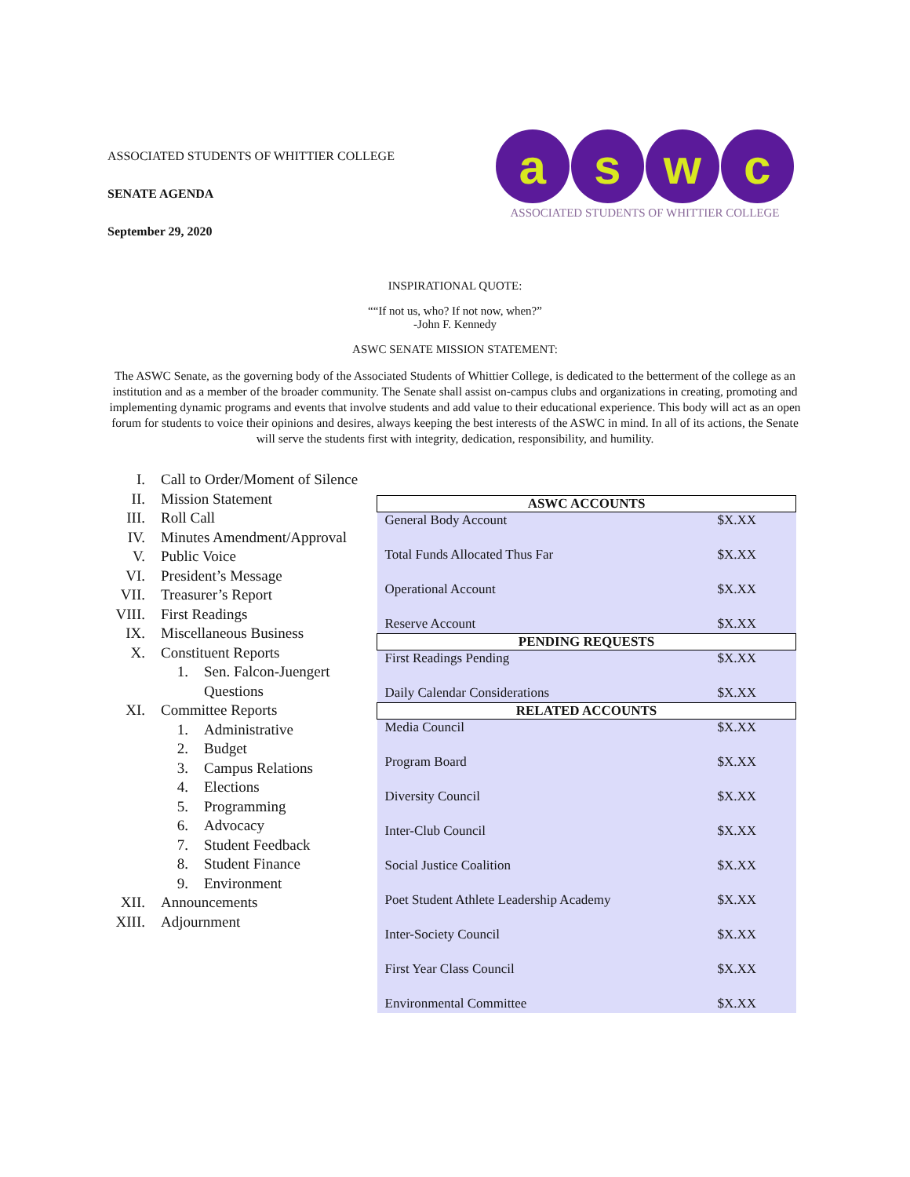ASSOCIATED STUDENTS OF WHITTIER COLLEGE
SENATE AGENDA
September 29, 2020
a s w c
ASSOCIATED STUDENTS OF WHITTIER COLLEGE
INSPIRATIONAL QUOTE:
““If not us, who? If not now, when?”
-John F. Kennedy
ASWC SENATE MISSION STATEMENT:
The ASWC Senate, as the governing body of the Associated Students of Whittier College, is dedicated to the betterment of the college as an institution and as a member of the broader community. The Senate shall assist on-campus clubs and organizations in creating, promoting and implementing dynamic programs and events that involve students and add value to their educational experience. This body will act as an open forum for students to voice their opinions and desires, always keeping the best interests of the ASWC in mind. In all of its actions, the Senate will serve the students first with integrity, dedication, responsibility, and humility.
I. Call to Order/Moment of Silence
II. Mission Statement
III. Roll Call
IV. Minutes Amendment/Approval
V. Public Voice
VI. President’s Message
VII. Treasurer’s Report
VIII. First Readings
IX. Miscellaneous Business
X. Constituent Reports
1. Sen. Falcon-Juengert
Questions
XI. Committee Reports
1. Administrative
2. Budget
3. Campus Relations
4. Elections
5. Programming
6. Advocacy
7. Student Feedback
8. Student Finance
9. Environment
XII. Announcements
XIII. Adjournment
| ASWC ACCOUNTS | |
| --- | --- |
| General Body Account | $X.XX |
| Total Funds Allocated Thus Far | $X.XX |
| Operational Account | $X.XX |
| Reserve Account | $X.XX |
| PENDING REQUESTS | |
| First Readings Pending | $X.XX |
| Daily Calendar Considerations | $X.XX |
| RELATED ACCOUNTS | |
| Media Council | $X.XX |
| Program Board | $X.XX |
| Diversity Council | $X.XX |
| Inter-Club Council | $X.XX |
| Social Justice Coalition | $X.XX |
| Poet Student Athlete Leadership Academy | $X.XX |
| Inter-Society Council | $X.XX |
| First Year Class Council | $X.XX |
| Environmental Committee | $X.XX |